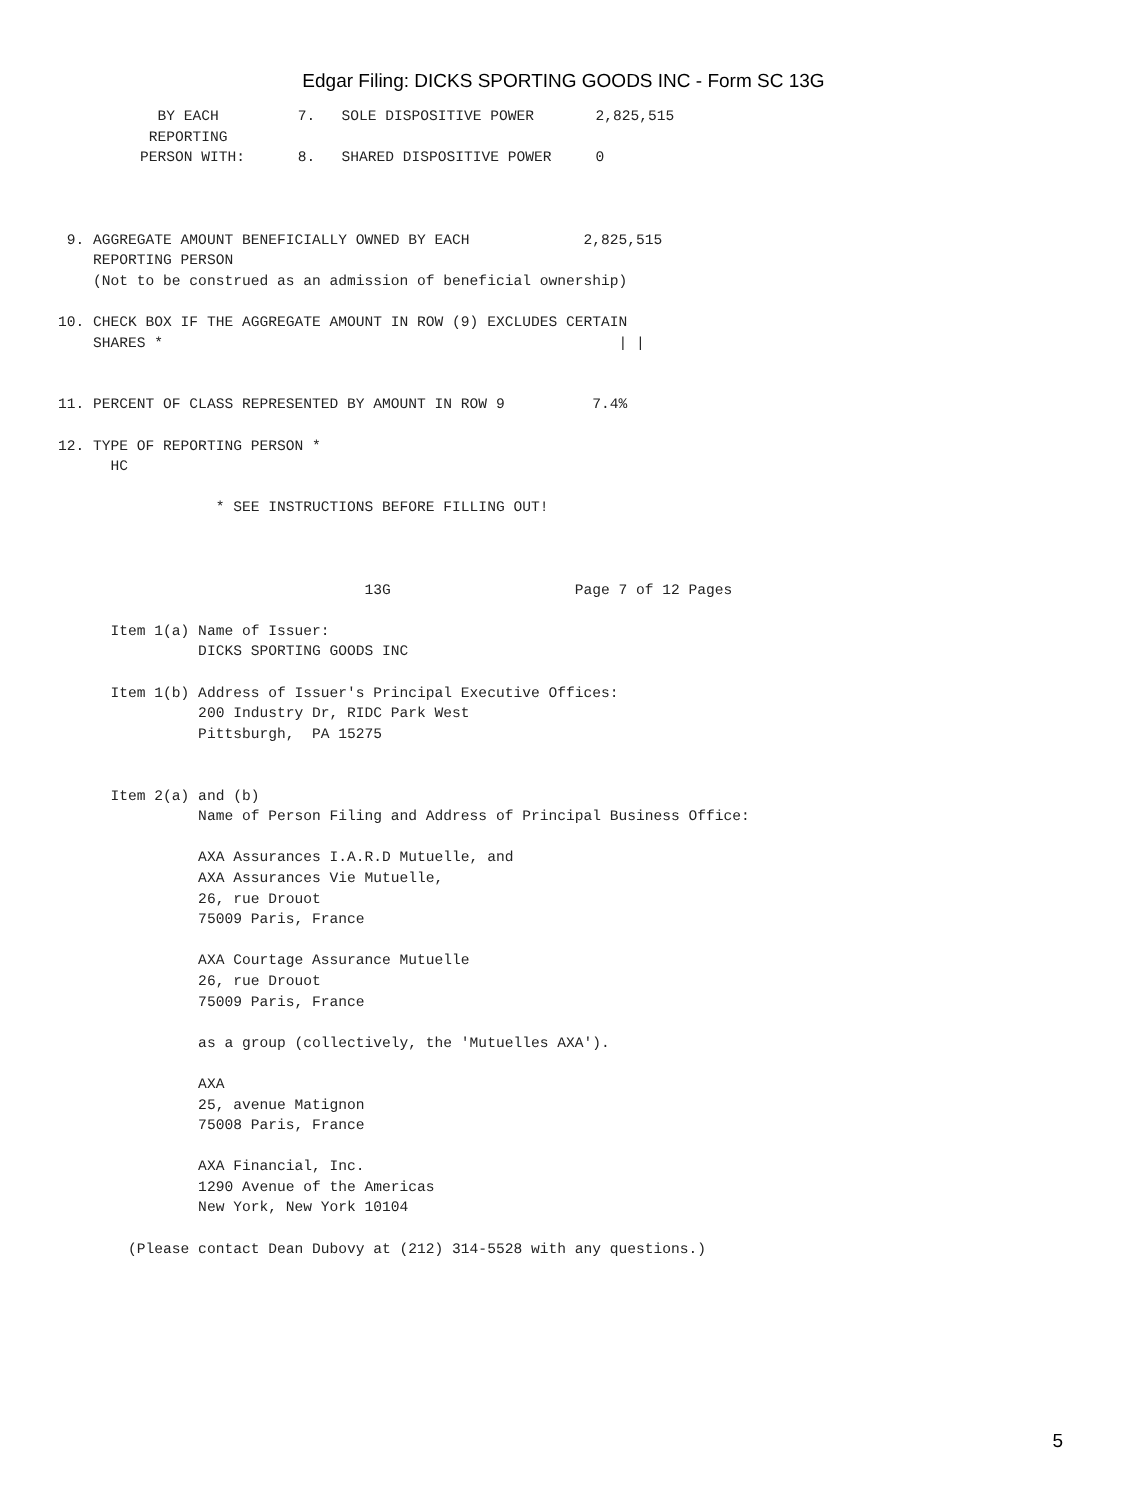Edgar Filing: DICKS SPORTING GOODS INC - Form SC 13G
  BY EACH         7.   SOLE DISPOSITIVE POWER       2,825,515
 REPORTING
PERSON WITH:      8.   SHARED DISPOSITIVE POWER     0


                                                            
 9. AGGREGATE AMOUNT BENEFICIALLY OWNED BY EACH             2,825,515
    REPORTING PERSON
    (Not to be construed as an admission of beneficial ownership)

10. CHECK BOX IF THE AGGREGATE AMOUNT IN ROW (9) EXCLUDES CERTAIN
    SHARES *                                                    | |


11. PERCENT OF CLASS REPRESENTED BY AMOUNT IN ROW 9          7.4%

12. TYPE OF REPORTING PERSON *
      HC

                  * SEE INSTRUCTIONS BEFORE FILLING OUT!



                                   13G                     Page 7 of 12 Pages

      Item 1(a) Name of Issuer:
                DICKS SPORTING GOODS INC

      Item 1(b) Address of Issuer's Principal Executive Offices:
                200 Industry Dr, RIDC Park West
                Pittsburgh,  PA 15275


      Item 2(a) and (b)
                Name of Person Filing and Address of Principal Business Office:

                AXA Assurances I.A.R.D Mutuelle, and
                AXA Assurances Vie Mutuelle,
                26, rue Drouot
                75009 Paris, France

                AXA Courtage Assurance Mutuelle
                26, rue Drouot
                75009 Paris, France

                as a group (collectively, the 'Mutuelles AXA').

                AXA
                25, avenue Matignon
                75008 Paris, France

                AXA Financial, Inc.
                1290 Avenue of the Americas
                New York, New York 10104

        (Please contact Dean Dubovy at (212) 314-5528 with any questions.)
5